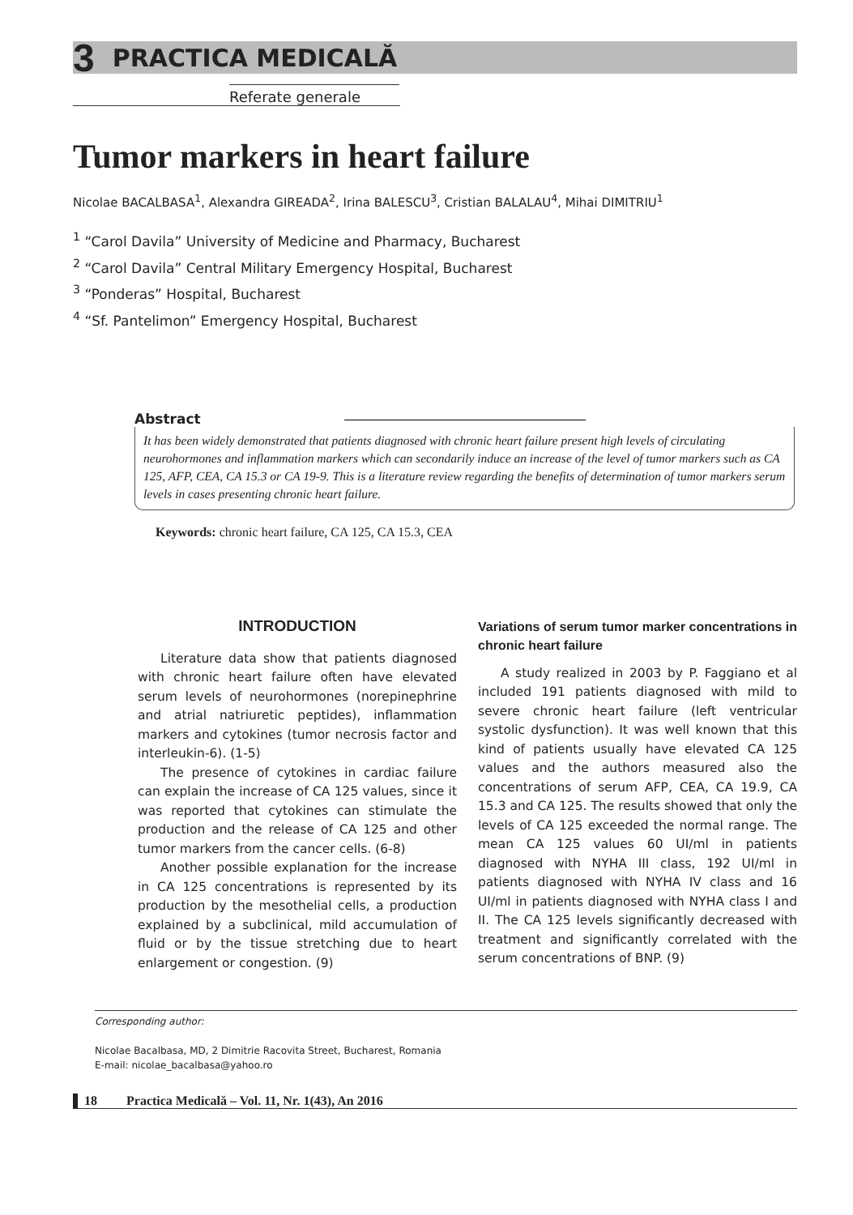3 PRACTICA MEDICALĂ
Referate generale
Tumor markers in heart failure
Nicolae BACALBASA<sup>1</sup>, Alexandra GIREADA<sup>2</sup>, Irina BALESCU<sup>3</sup>, Cristian BALALAU<sup>4</sup>, Mihai DIMITRIU<sup>1</sup>
<sup>1</sup> “Carol Davila” University of Medicine and Pharmacy, Bucharest
<sup>2</sup> “Carol Davila” Central Military Emergency Hospital, Bucharest
<sup>3</sup> “Ponderas” Hospital, Bucharest
<sup>4</sup> “Sf. Pantelimon” Emergency Hospital, Bucharest
Abstract
It has been widely demonstrated that patients diagnosed with chronic heart failure present high levels of circulating neurohormones and inflammation markers which can secondarily induce an increase of the level of tumor markers such as CA 125, AFP, CEA, CA 15.3 or CA 19-9. This is a literature review regarding the benefits of determination of tumor markers serum levels in cases presenting chronic heart failure.
Keywords: chronic heart failure, CA 125, CA 15.3, CEA
INTRODUCTION
Literature data show that patients diagnosed with chronic heart failure often have elevated serum levels of neurohormones (norepinephrine and atrial natriuretic peptides), inflammation markers and cytokines (tumor necrosis factor and interleukin-6). (1-5)
The presence of cytokines in cardiac failure can explain the increase of CA 125 values, since it was reported that cytokines can stimulate the production and the release of CA 125 and other tumor markers from the cancer cells. (6-8)
Another possible explanation for the increase in CA 125 concentrations is represented by its production by the mesothelial cells, a production explained by a subclinical, mild accumulation of fluid or by the tissue stretching due to heart enlargement or congestion. (9)
Variations of serum tumor marker concentrations in chronic heart failure
A study realized in 2003 by P. Faggiano et al included 191 patients diagnosed with mild to severe chronic heart failure (left ventricular systolic dysfunction). It was well known that this kind of patients usually have elevated CA 125 values and the authors measured also the concentrations of serum AFP, CEA, CA 19.9, CA 15.3 and CA 125. The results showed that only the levels of CA 125 exceeded the normal range. The mean CA 125 values 60 UI/ml in patients diagnosed with NYHA III class, 192 UI/ml in patients diagnosed with NYHA IV class and 16 UI/ml in patients diagnosed with NYHA class I and II. The CA 125 levels significantly decreased with treatment and significantly correlated with the serum concentrations of BNP. (9)
Corresponding author:
Nicolae Bacalbasa, MD, 2 Dimitrie Racovita Street, Bucharest, Romania
E-mail: nicolae_bacalbasa@yahoo.ro
18 Practica Medicală – Vol. 11, Nr. 1(43), An 2016